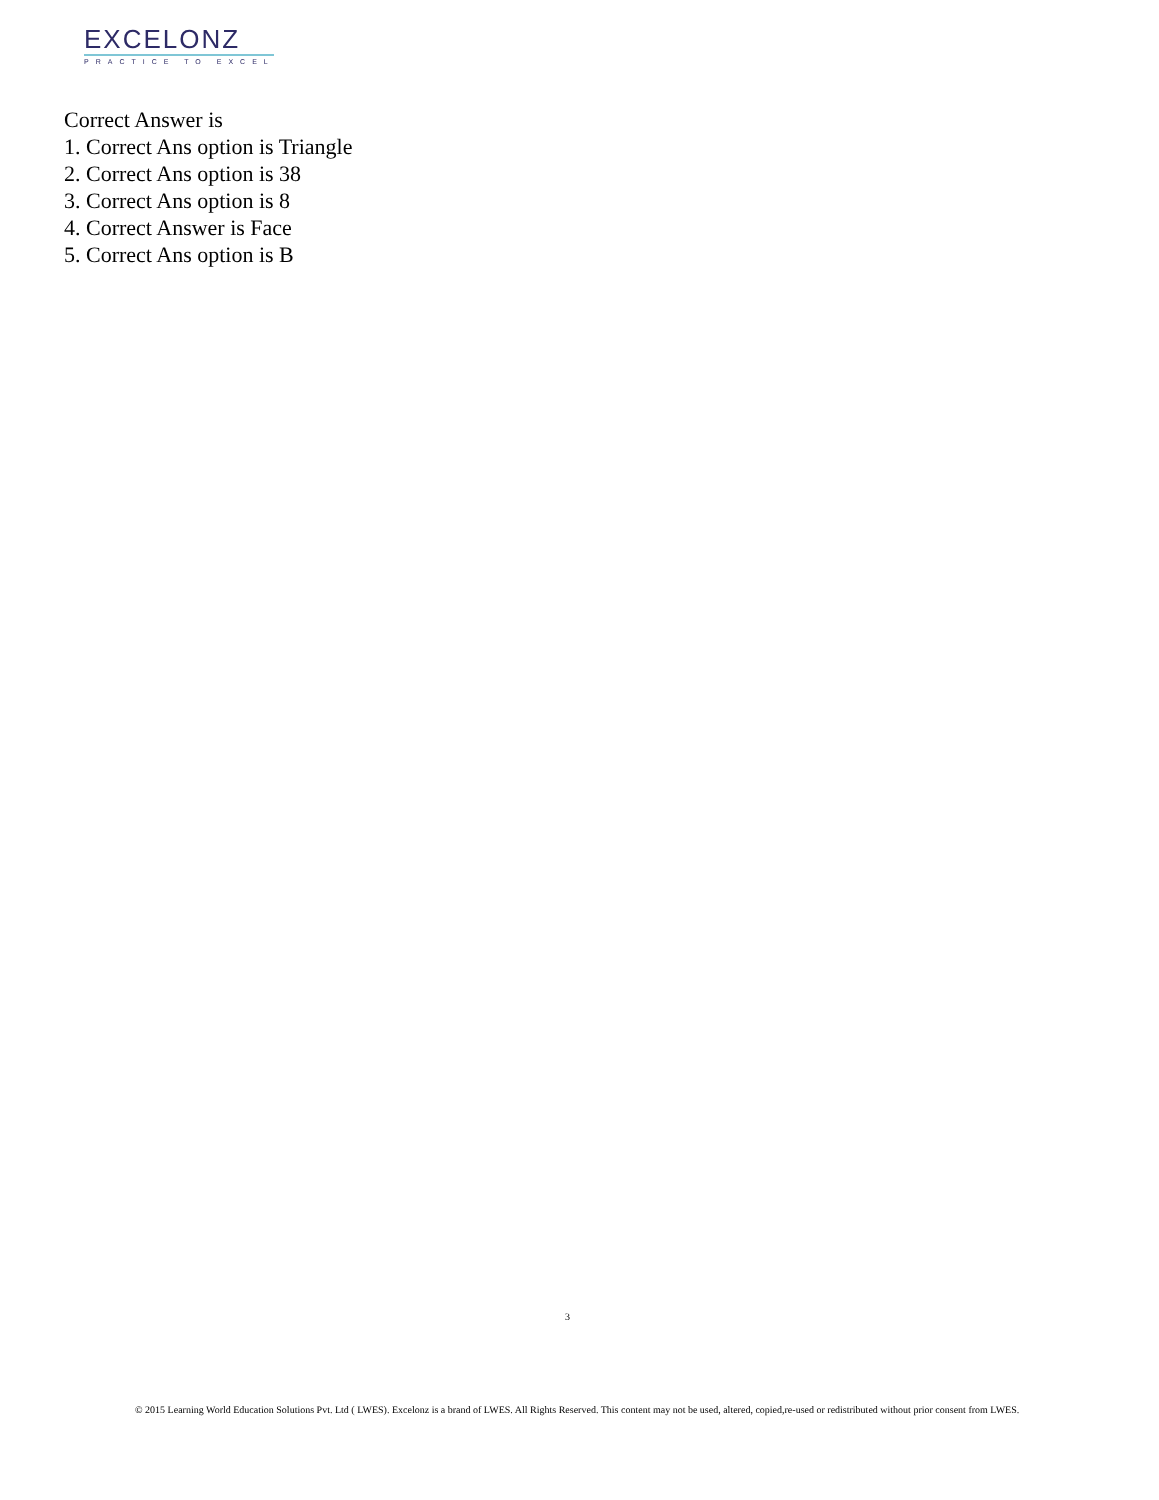EXCELONZ
PRACTICE TO EXCEL
Correct Answer is
1. Correct Ans option is Triangle
2. Correct Ans option is 38
3. Correct Ans option is 8
4. Correct Answer is Face
5. Correct Ans option is B
3
© 2015 Learning World Education Solutions Pvt. Ltd ( LWES). Excelonz is a brand of LWES. All Rights Reserved. This content may not be used, altered, copied,re-used or redistributed without prior consent from LWES.